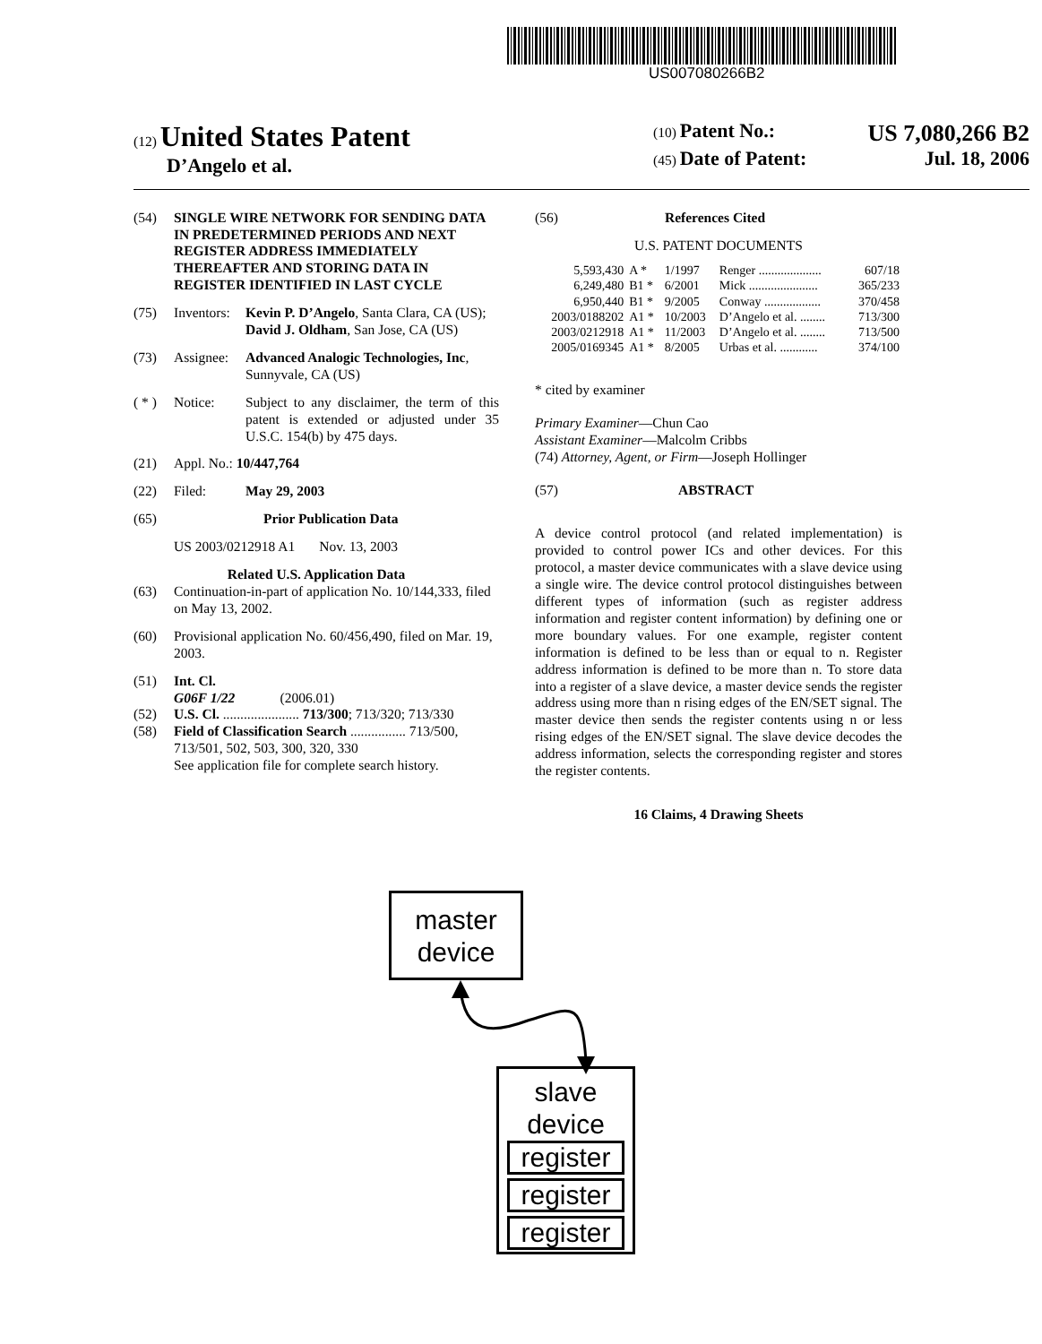US007080266B2
(12) United States Patent
D’Angelo et al.
(10) Patent No.: US 7,080,266 B2
(45) Date of Patent: Jul. 18, 2006
(54) SINGLE WIRE NETWORK FOR SENDING DATA IN PREDETERMINED PERIODS AND NEXT REGISTER ADDRESS IMMEDIATELY THEREAFTER AND STORING DATA IN REGISTER IDENTIFIED IN LAST CYCLE
(75) Inventors: Kevin P. D’Angelo, Santa Clara, CA (US); David J. Oldham, San Jose, CA (US)
(73) Assignee: Advanced Analogic Technologies, Inc, Sunnyvale, CA (US)
( * ) Notice: Subject to any disclaimer, the term of this patent is extended or adjusted under 35 U.S.C. 154(b) by 475 days.
(21) Appl. No.: 10/447,764
(22) Filed: May 29, 2003
(65) Prior Publication Data
US 2003/0212918 A1 Nov. 13, 2003
Related U.S. Application Data
(63) Continuation-in-part of application No. 10/144,333, filed on May 13, 2002.
(60) Provisional application No. 60/456,490, filed on Mar. 19, 2003.
(51) Int. Cl.
G06F 1/22 (2006.01)
(52) U.S. Cl. ...................... 713/300; 713/320; 713/330
(58) Field of Classification Search ................ 713/500, 713/501, 502, 503, 300, 320, 330
See application file for complete search history.
(56) References Cited
U.S. PATENT DOCUMENTS
| 5,593,430 | A * | 1/1997 | Renger .................... | 607/18 |
| 6,249,480 | B1 * | 6/2001 | Mick ...................... | 365/233 |
| 6,950,440 | B1 * | 9/2005 | Conway .................. | 370/458 |
| 2003/0188202 | A1 * | 10/2003 | D’Angelo et al. ........ | 713/300 |
| 2003/0212918 | A1 * | 11/2003 | D’Angelo et al. ........ | 713/500 |
| 2005/0169345 | A1 * | 8/2005 | Urbas et al. ............ | 374/100 |
* cited by examiner
Primary Examiner—Chun Cao
Assistant Examiner—Malcolm Cribbs
(74) Attorney, Agent, or Firm—Joseph Hollinger
(57) ABSTRACT
A device control protocol (and related implementation) is provided to control power ICs and other devices. For this protocol, a master device communicates with a slave device using a single wire. The device control protocol distinguishes between different types of information (such as register address information and register content information) by defining one or more boundary values. For one example, register content information is defined to be less than or equal to n. Register address information is defined to be more than n. To store data into a register of a slave device, a master device sends the register address using more than n rising edges of the EN/SET signal. The master device then sends the register contents using n or less rising edges of the EN/SET signal. The slave device decodes the address information, selects the corresponding register and stores the register contents.
16 Claims, 4 Drawing Sheets
master
device
slave
device
register
register
register